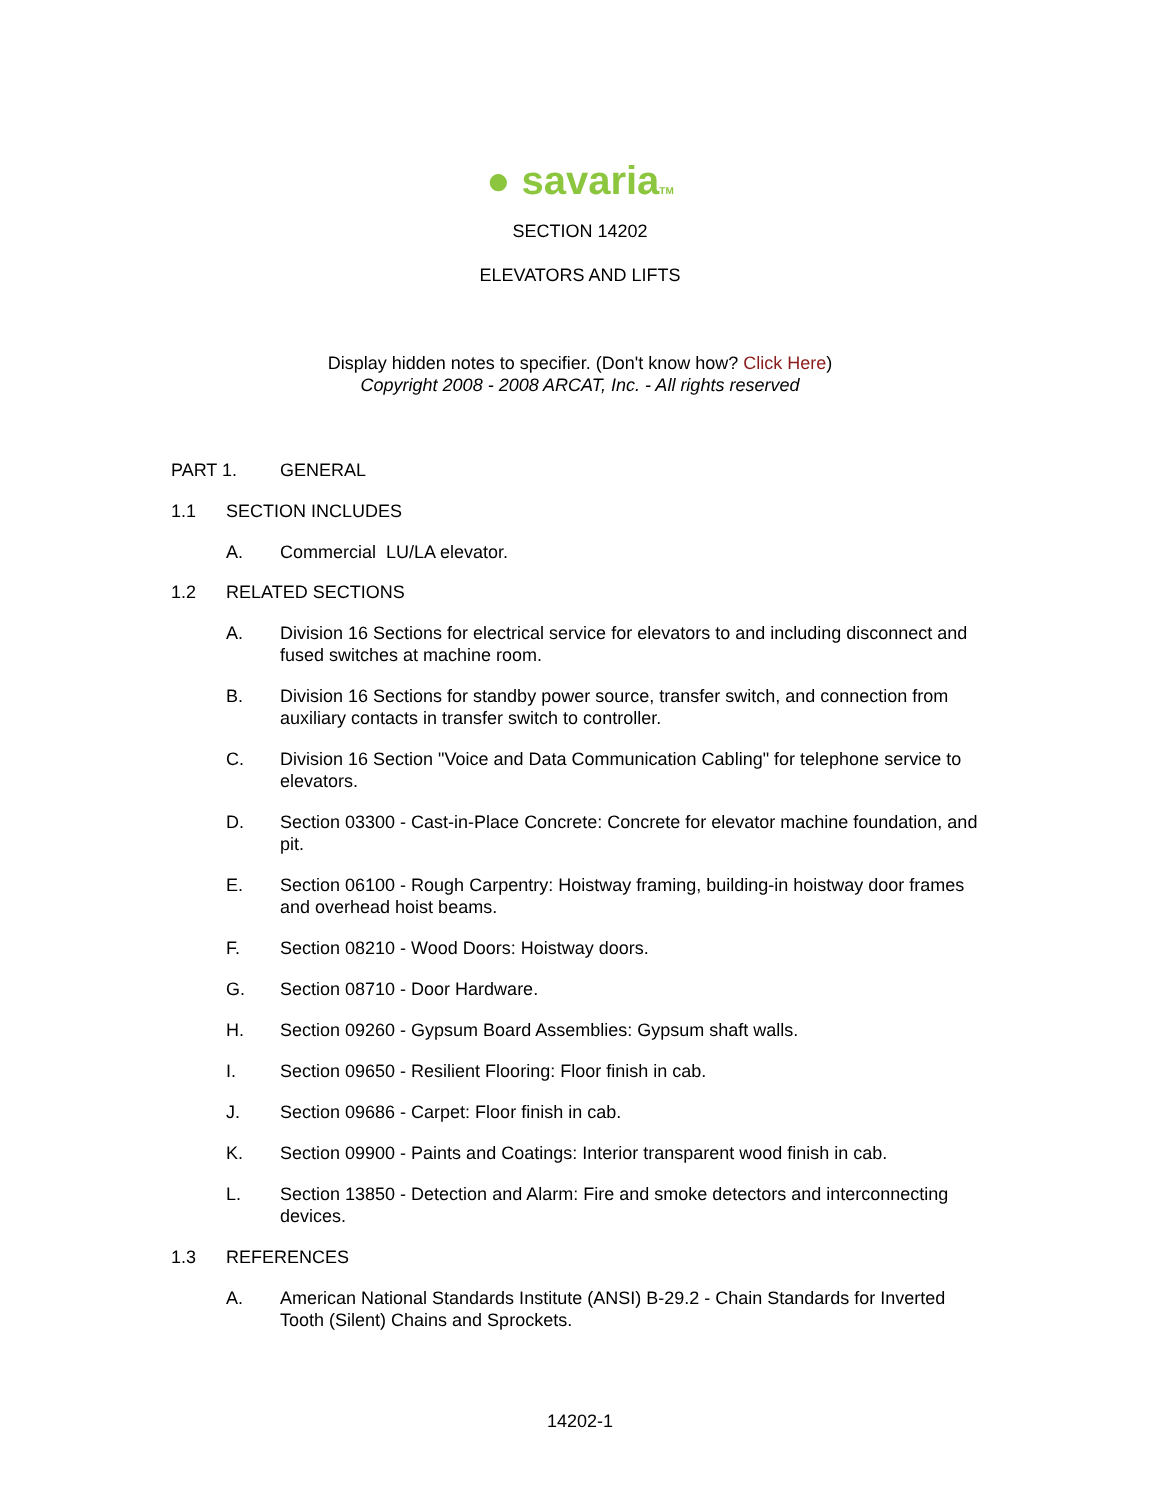● savariaTM
SECTION 14202
ELEVATORS AND LIFTS
Display hidden notes to specifier. (Don't know how? Click Here)
Copyright 2008 - 2008 ARCAT, Inc. - All rights reserved
PART 1. GENERAL
1.1 SECTION INCLUDES
A. Commercial LU/LA elevator.
1.2 RELATED SECTIONS
A. Division 16 Sections for electrical service for elevators to and including disconnect and fused switches at machine room.
B. Division 16 Sections for standby power source, transfer switch, and connection from auxiliary contacts in transfer switch to controller.
C. Division 16 Section "Voice and Data Communication Cabling" for telephone service to elevators.
D. Section 03300 - Cast-in-Place Concrete: Concrete for elevator machine foundation, and pit.
E. Section 06100 - Rough Carpentry: Hoistway framing, building-in hoistway door frames and overhead hoist beams.
F. Section 08210 - Wood Doors: Hoistway doors.
G. Section 08710 - Door Hardware.
H. Section 09260 - Gypsum Board Assemblies: Gypsum shaft walls.
I. Section 09650 - Resilient Flooring: Floor finish in cab.
J. Section 09686 - Carpet: Floor finish in cab.
K. Section 09900 - Paints and Coatings: Interior transparent wood finish in cab.
L. Section 13850 - Detection and Alarm: Fire and smoke detectors and interconnecting devices.
1.3 REFERENCES
A. American National Standards Institute (ANSI) B-29.2 - Chain Standards for Inverted Tooth (Silent) Chains and Sprockets.
14202-1